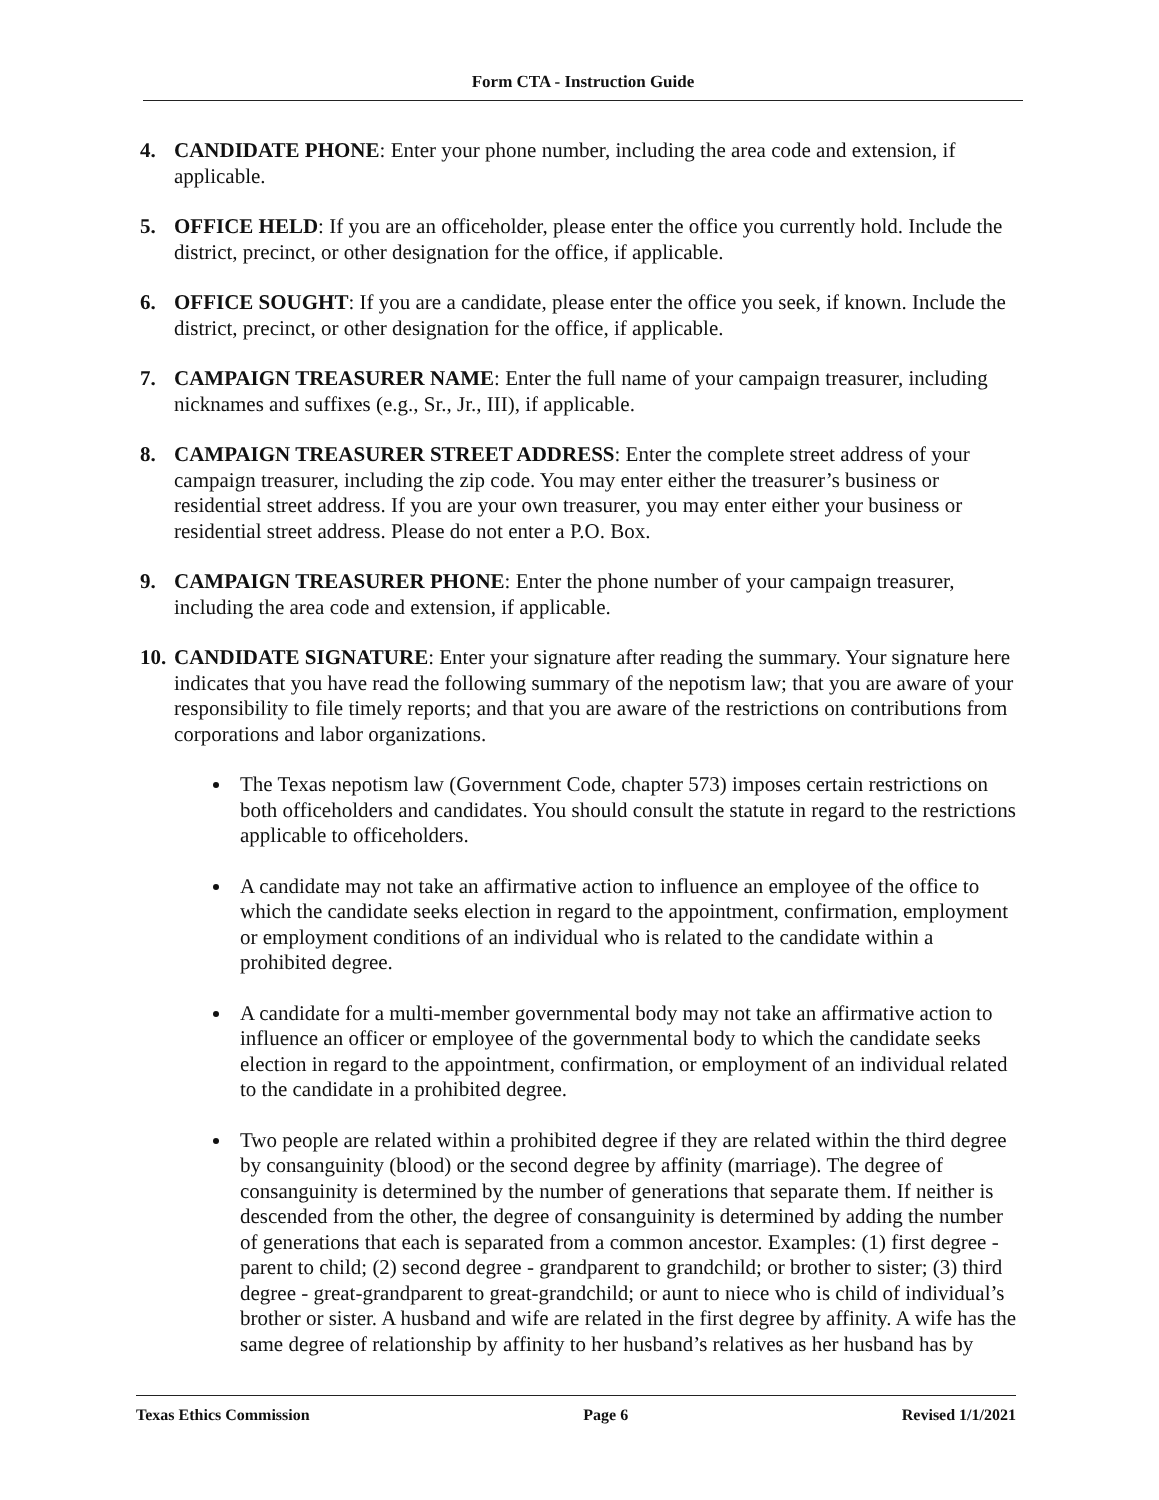Form CTA - Instruction Guide
4. CANDIDATE PHONE: Enter your phone number, including the area code and extension, if applicable.
5. OFFICE HELD: If you are an officeholder, please enter the office you currently hold. Include the district, precinct, or other designation for the office, if applicable.
6. OFFICE SOUGHT: If you are a candidate, please enter the office you seek, if known. Include the district, precinct, or other designation for the office, if applicable.
7. CAMPAIGN TREASURER NAME: Enter the full name of your campaign treasurer, including nicknames and suffixes (e.g., Sr., Jr., III), if applicable.
8. CAMPAIGN TREASURER STREET ADDRESS: Enter the complete street address of your campaign treasurer, including the zip code. You may enter either the treasurer’s business or residential street address. If you are your own treasurer, you may enter either your business or residential street address. Please do not enter a P.O. Box.
9. CAMPAIGN TREASURER PHONE: Enter the phone number of your campaign treasurer, including the area code and extension, if applicable.
10.
CANDIDATE SIGNATURE: Enter your signature after reading the summary. Your signature here indicates that you have read the following summary of the nepotism law; that you are aware of your responsibility to file timely reports; and that you are aware of the restrictions on contributions from corporations and labor organizations.
The Texas nepotism law (Government Code, chapter 573) imposes certain restrictions on both officeholders and candidates. You should consult the statute in regard to the restrictions applicable to officeholders.
A candidate may not take an affirmative action to influence an employee of the office to which the candidate seeks election in regard to the appointment, confirmation, employment or employment conditions of an individual who is related to the candidate within a prohibited degree.
A candidate for a multi-member governmental body may not take an affirmative action to influence an officer or employee of the governmental body to which the candidate seeks election in regard to the appointment, confirmation, or employment of an individual related to the candidate in a prohibited degree.
Two people are related within a prohibited degree if they are related within the third degree by consanguinity (blood) or the second degree by affinity (marriage). The degree of consanguinity is determined by the number of generations that separate them. If neither is descended from the other, the degree of consanguinity is determined by adding the number of generations that each is separated from a common ancestor. Examples: (1) first degree - parent to child; (2) second degree - grandparent to grandchild; or brother to sister; (3) third degree - great-grandparent to great-grandchild; or aunt to niece who is child of individual’s brother or sister. A husband and wife are related in the first degree by affinity. A wife has the same degree of relationship by affinity to her husband’s relatives as her husband has by
Texas Ethics Commission Page 6 Revised 1/1/2021